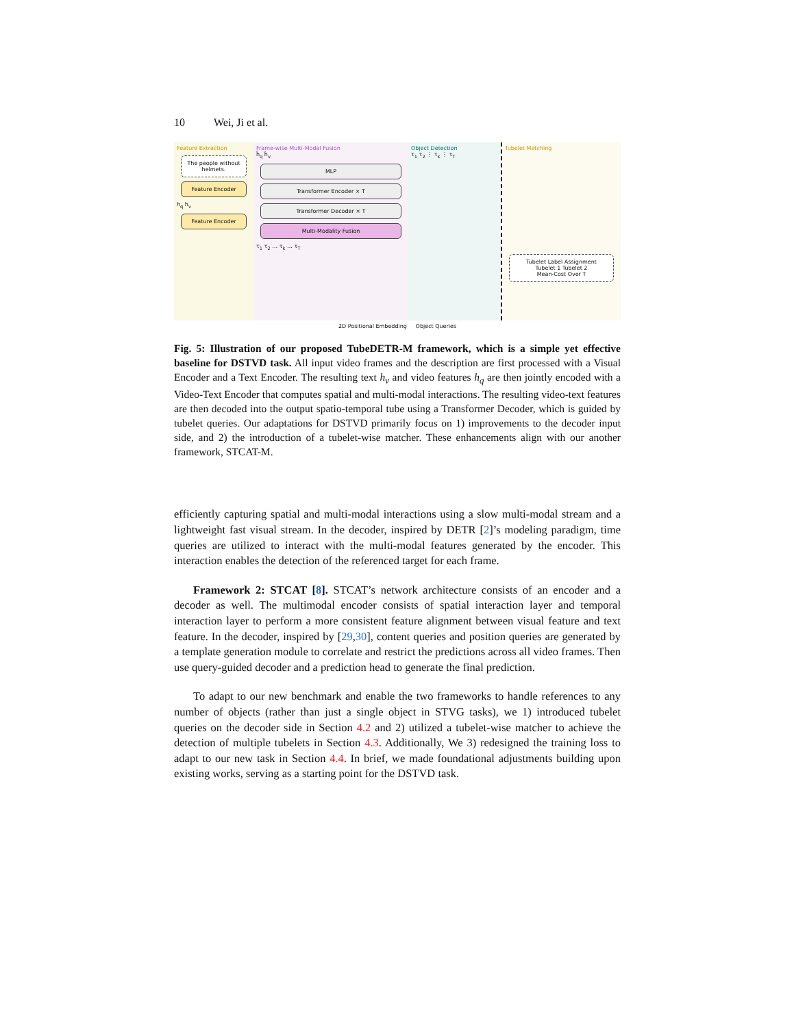10 Wei, Ji et al.
Feature Extraction
The people without helmets.
Feature Encoder
h<sub>q</sub> h<sub>v</sub>
Feature Encoder
Frame-wise Multi-Modal Fusion
ĥ<sub>q</sub> ĥ<sub>v</sub>
MLP
Transformer Encoder × T
Transformer Decoder × T
Multi-Modality Fusion
τ<sub>1</sub> τ<sub>2</sub> … τ<sub>k</sub> … τ<sub>T</sub>
Object Detection
τ<sub>1</sub> τ<sub>2</sub> ⋮ τ<sub>k</sub> ⋮ τ<sub>T</sub>
Tubelet Matching
Tubelet Label Assignment
Tubelet 1 Tubelet 2
Mean-Cost Over T
2D Positional Embedding Object Queries
Fig. 5: Illustration of our proposed TubeDETR-M framework, which is a simple yet effective baseline for DSTVD task. All input video frames and the description are first processed with a Visual Encoder and a Text Encoder. The resulting text h<sub>v</sub> and video features h<sub>q</sub> are then jointly encoded with a Video-Text Encoder that computes spatial and multi-modal interactions. The resulting video-text features are then decoded into the output spatio-temporal tube using a Transformer Decoder, which is guided by tubelet queries. Our adaptations for DSTVD primarily focus on 1) improvements to the decoder input side, and 2) the introduction of a tubelet-wise matcher. These enhancements align with our another framework, STCAT-M.
efficiently capturing spatial and multi-modal interactions using a slow multi-modal stream and a lightweight fast visual stream. In the decoder, inspired by DETR [2]’s modeling paradigm, time queries are utilized to interact with the multi-modal features generated by the encoder. This interaction enables the detection of the referenced target for each frame.
Framework 2: STCAT [8]. STCAT’s network architecture consists of an encoder and a decoder as well. The multimodal encoder consists of spatial interaction layer and temporal interaction layer to perform a more consistent feature alignment between visual feature and text feature. In the decoder, inspired by [29,30], content queries and position queries are generated by a template generation module to correlate and restrict the predictions across all video frames. Then use query-guided decoder and a prediction head to generate the final prediction.
To adapt to our new benchmark and enable the two frameworks to handle references to any number of objects (rather than just a single object in STVG tasks), we 1) introduced tubelet queries on the decoder side in Section 4.2 and 2) utilized a tubelet-wise matcher to achieve the detection of multiple tubelets in Section 4.3. Additionally, We 3) redesigned the training loss to adapt to our new task in Section 4.4. In brief, we made foundational adjustments building upon existing works, serving as a starting point for the DSTVD task.